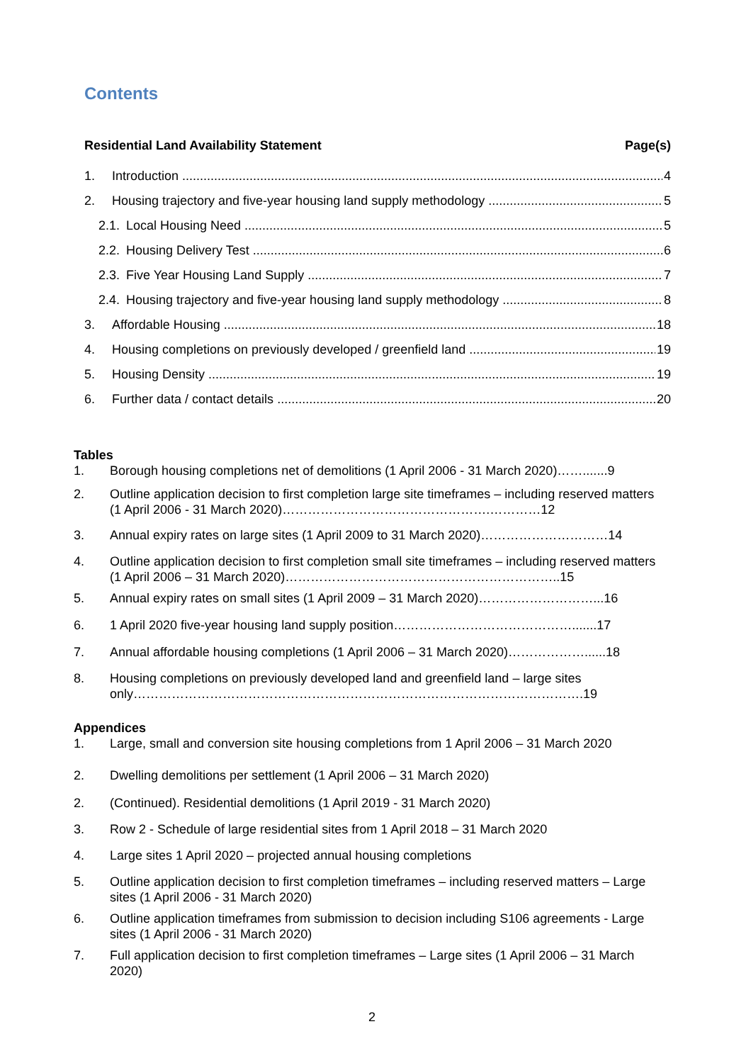Contents
Residential Land Availability Statement Page(s)
1. Introduction 4
2. Housing trajectory and five-year housing land supply methodology 5
2.1. Local Housing Need 5
2.2. Housing Delivery Test 6
2.3. Five Year Housing Land Supply 7
2.4. Housing trajectory and five-year housing land supply methodology 8
3. Affordable Housing 18
4. Housing completions on previously developed / greenfield land 19
5. Housing Density 19
6. Further data / contact details 20
Tables
1. Borough housing completions net of demolitions (1 April 2006 - 31 March 2020)…….......9
2. Outline application decision to first completion large site timeframes – including reserved matters (1 April 2006 - 31 March 2020)………………………………………….…………12
3. Annual expiry rates on large sites (1 April 2009 to 31 March 2020)…………………………14
4. Outline application decision to first completion small site timeframes – including reserved matters (1 April 2006 – 31 March 2020)………………………………………………………..15
5. Annual expiry rates on small sites (1 April 2009 – 31 March 2020)………………………...16
6. 1 April 2020 five-year housing land supply position…………………………………….......17
7. Annual affordable housing completions (1 April 2006 – 31 March 2020)………………......18
8. Housing completions on previously developed land and greenfield land – large sites only…………………………………………………………………………………………….19
Appendices
1. Large, small and conversion site housing completions from 1 April 2006 – 31 March 2020
2. Dwelling demolitions per settlement (1 April 2006 – 31 March 2020)
2. (Continued). Residential demolitions (1 April 2019 - 31 March 2020)
3. Row 2 - Schedule of large residential sites from 1 April 2018 – 31 March 2020
4. Large sites 1 April 2020 – projected annual housing completions
5. Outline application decision to first completion timeframes – including reserved matters – Large sites (1 April 2006 - 31 March 2020)
6. Outline application timeframes from submission to decision including S106 agreements - Large sites (1 April 2006 - 31 March 2020)
7. Full application decision to first completion timeframes – Large sites (1 April 2006 – 31 March 2020)
2